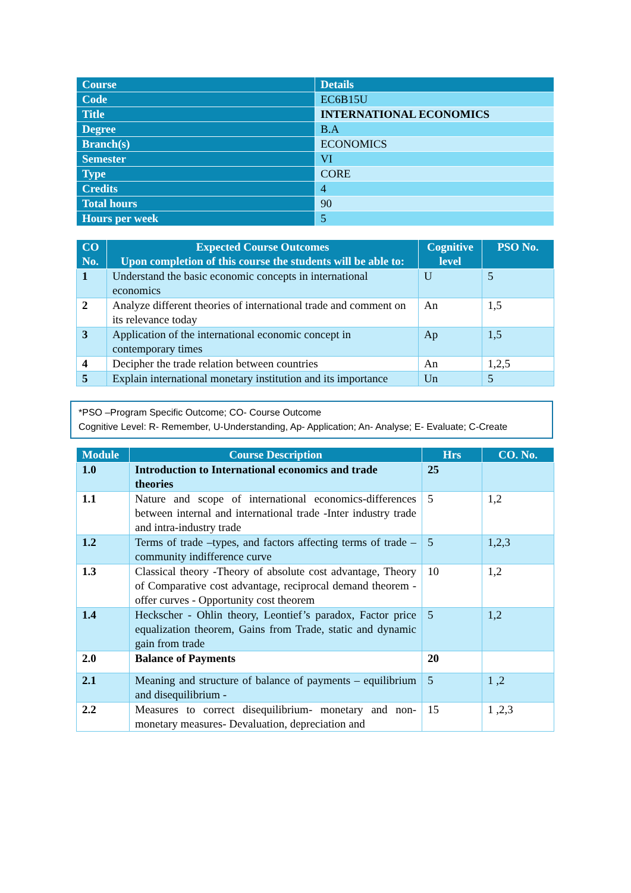| Course | Details |
| --- | --- |
| Code | EC6B15U |
| Title | INTERNATIONAL ECONOMICS |
| Degree | B.A |
| Branch(s) | ECONOMICS |
| Semester | VI |
| Type | CORE |
| Credits | 4 |
| Total hours | 90 |
| Hours per week | 5 |
| CO No. | Expected Course Outcomes Upon completion of this course the students will be able to: | Cognitive level | PSO No. |
| --- | --- | --- | --- |
| 1 | Understand the basic economic concepts in international economics | U | 5 |
| 2 | Analyze different theories of international trade and comment on its relevance today | An | 1,5 |
| 3 | Application of the international economic concept in contemporary times | Ap | 1,5 |
| 4 | Decipher the trade relation between countries | An | 1,2,5 |
| 5 | Explain international monetary institution and its importance | Un | 5 |
*PSO –Program Specific Outcome; CO- Course Outcome
Cognitive Level: R- Remember, U-Understanding, Ap- Application; An- Analyse; E- Evaluate; C-Create
| Module | Course Description | Hrs | CO. No. |
| --- | --- | --- | --- |
| 1.0 | Introduction to International economics and trade theories | 25 | |
| 1.1 | Nature and scope of international economics-differences between internal and international trade -Inter industry trade and intra-industry trade | 5 | 1,2 |
| 1.2 | Terms of trade –types, and factors affecting terms of trade – community indifference curve | 5 | 1,2,3 |
| 1.3 | Classical theory -Theory of absolute cost advantage, Theory of Comparative cost advantage, reciprocal demand theorem - offer curves - Opportunity cost theorem | 10 | 1,2 |
| 1.4 | Heckscher - Ohlin theory, Leontief’s paradox, Factor price equalization theorem, Gains from Trade, static and dynamic gain from trade | 5 | 1,2 |
| 2.0 | Balance of Payments | 20 | |
| 2.1 | Meaning and structure of balance of payments – equilibrium and disequilibrium - | 5 | 1 ,2 |
| 2.2 | Measures to correct disequilibrium- monetary and non-monetary measures- Devaluation, depreciation and | 15 | 1 ,2,3 |